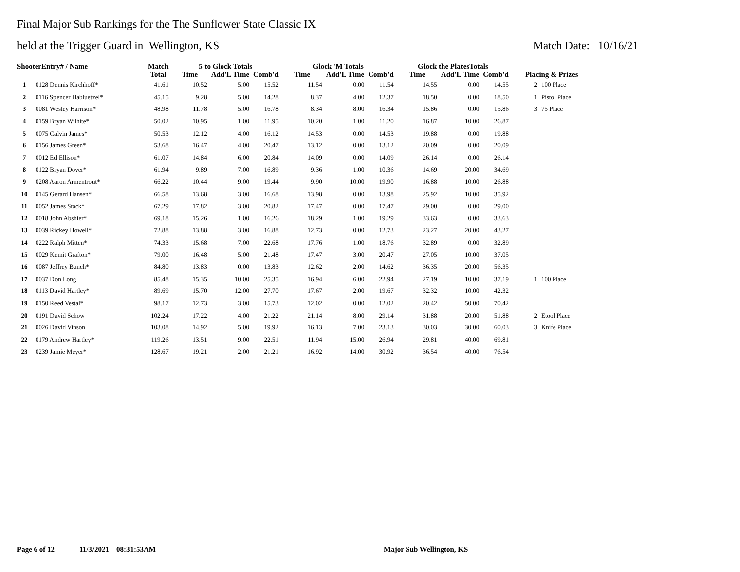Final Major Sub Rankings for the The Sunflower State Classic IX
held at the Trigger Guard in Wellington, KS Match Date: 10/16/21
| ShooterEntry# / Name | | Match | 5 to Glock Totals | | | Glock"M Totals | | | Glock the PlatesTotals | | | | |
| --- | --- | --- | --- | --- | --- | --- | --- | --- | --- | --- | --- | --- | --- |
| | | Total | Time | Add'L Time | Comb'd | Time | Add'L Time | Comb'd | Time | Add'L Time | Comb'd | Placing & Prizes | |
| 1 | 0128 Dennis Kirchhoff* | 41.61 | 10.52 | 5.00 | 15.52 | 11.54 | 0.00 | 11.54 | 14.55 | 0.00 | 14.55 | 2 | 100 Place |
| 2 | 0116 Spencer Habluetzel* | 45.15 | 9.28 | 5.00 | 14.28 | 8.37 | 4.00 | 12.37 | 18.50 | 0.00 | 18.50 | 1 | Pistol Place |
| 3 | 0081 Wesley Harrison* | 48.98 | 11.78 | 5.00 | 16.78 | 8.34 | 8.00 | 16.34 | 15.86 | 0.00 | 15.86 | 3 | 75 Place |
| 4 | 0159 Bryan Wilhite* | 50.02 | 10.95 | 1.00 | 11.95 | 10.20 | 1.00 | 11.20 | 16.87 | 10.00 | 26.87 | | |
| 5 | 0075 Calvin James* | 50.53 | 12.12 | 4.00 | 16.12 | 14.53 | 0.00 | 14.53 | 19.88 | 0.00 | 19.88 | | |
| 6 | 0156 James Green* | 53.68 | 16.47 | 4.00 | 20.47 | 13.12 | 0.00 | 13.12 | 20.09 | 0.00 | 20.09 | | |
| 7 | 0012 Ed Ellison* | 61.07 | 14.84 | 6.00 | 20.84 | 14.09 | 0.00 | 14.09 | 26.14 | 0.00 | 26.14 | | |
| 8 | 0122 Bryan Dover* | 61.94 | 9.89 | 7.00 | 16.89 | 9.36 | 1.00 | 10.36 | 14.69 | 20.00 | 34.69 | | |
| 9 | 0208 Aaron Armentrout* | 66.22 | 10.44 | 9.00 | 19.44 | 9.90 | 10.00 | 19.90 | 16.88 | 10.00 | 26.88 | | |
| 10 | 0145 Gerard Hansen* | 66.58 | 13.68 | 3.00 | 16.68 | 13.98 | 0.00 | 13.98 | 25.92 | 10.00 | 35.92 | | |
| 11 | 0052 James Stack* | 67.29 | 17.82 | 3.00 | 20.82 | 17.47 | 0.00 | 17.47 | 29.00 | 0.00 | 29.00 | | |
| 12 | 0018 John Abshier* | 69.18 | 15.26 | 1.00 | 16.26 | 18.29 | 1.00 | 19.29 | 33.63 | 0.00 | 33.63 | | |
| 13 | 0039 Rickey Howell* | 72.88 | 13.88 | 3.00 | 16.88 | 12.73 | 0.00 | 12.73 | 23.27 | 20.00 | 43.27 | | |
| 14 | 0222 Ralph Mitten* | 74.33 | 15.68 | 7.00 | 22.68 | 17.76 | 1.00 | 18.76 | 32.89 | 0.00 | 32.89 | | |
| 15 | 0029 Kemit Grafton* | 79.00 | 16.48 | 5.00 | 21.48 | 17.47 | 3.00 | 20.47 | 27.05 | 10.00 | 37.05 | | |
| 16 | 0087 Jeffrey Bunch* | 84.80 | 13.83 | 0.00 | 13.83 | 12.62 | 2.00 | 14.62 | 36.35 | 20.00 | 56.35 | | |
| 17 | 0037 Don Long | 85.48 | 15.35 | 10.00 | 25.35 | 16.94 | 6.00 | 22.94 | 27.19 | 10.00 | 37.19 | 1 | 100 Place |
| 18 | 0113 David Hartley* | 89.69 | 15.70 | 12.00 | 27.70 | 17.67 | 2.00 | 19.67 | 32.32 | 10.00 | 42.32 | | |
| 19 | 0150 Reed Vestal* | 98.17 | 12.73 | 3.00 | 15.73 | 12.02 | 0.00 | 12.02 | 20.42 | 50.00 | 70.42 | | |
| 20 | 0191 David Schow | 102.24 | 17.22 | 4.00 | 21.22 | 21.14 | 8.00 | 29.14 | 31.88 | 20.00 | 51.88 | 2 | Etool Place |
| 21 | 0026 David Vinson | 103.08 | 14.92 | 5.00 | 19.92 | 16.13 | 7.00 | 23.13 | 30.03 | 30.00 | 60.03 | 3 | Knife Place |
| 22 | 0179 Andrew Hartley* | 119.26 | 13.51 | 9.00 | 22.51 | 11.94 | 15.00 | 26.94 | 29.81 | 40.00 | 69.81 | | |
| 23 | 0239 Jamie Meyer* | 128.67 | 19.21 | 2.00 | 21.21 | 16.92 | 14.00 | 30.92 | 36.54 | 40.00 | 76.54 | | |
Page 6 of 12 11/3/2021 08:31:53AM Major Sub Wellington, KS